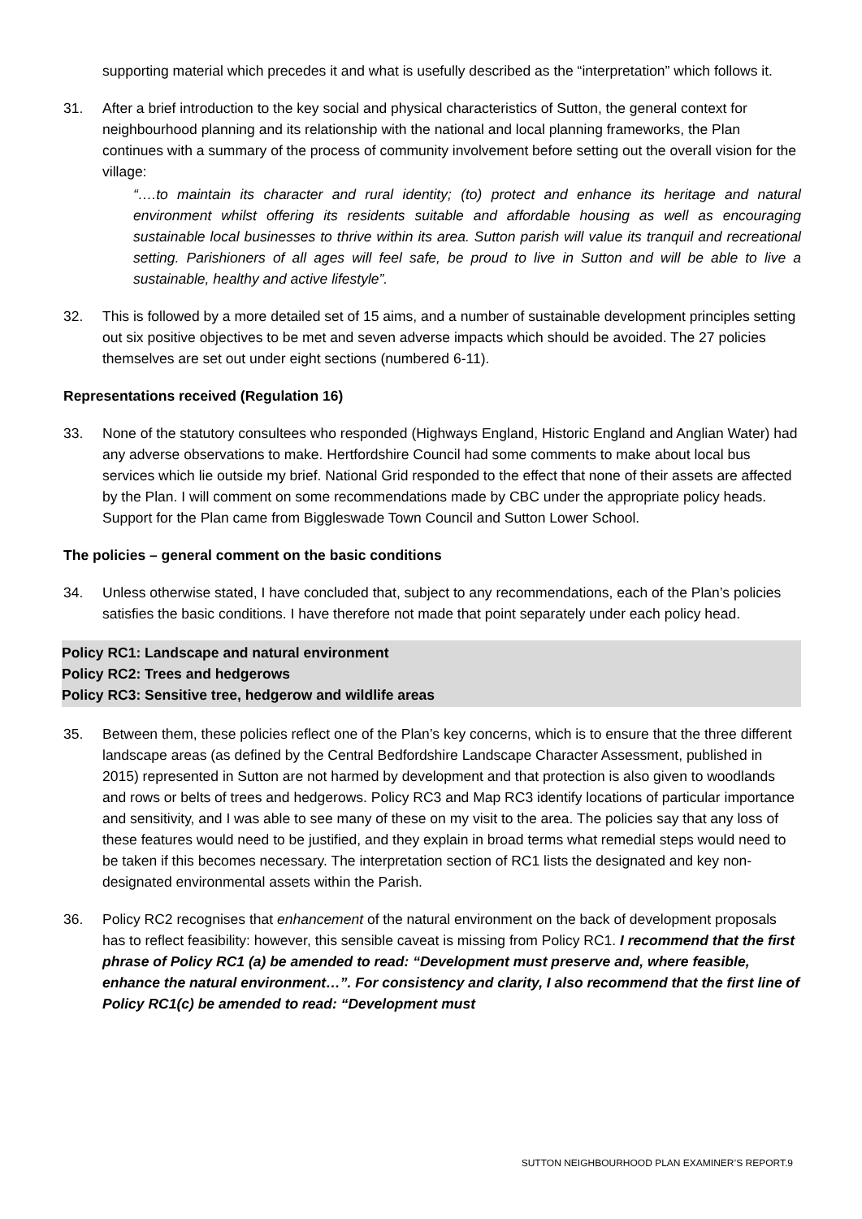supporting material which precedes it and what is usefully described as the “interpretation” which follows it.
31. After a brief introduction to the key social and physical characteristics of Sutton, the general context for neighbourhood planning and its relationship with the national and local planning frameworks, the Plan continues with a summary of the process of community involvement before setting out the overall vision for the village:
“….to maintain its character and rural identity; (to) protect and enhance its heritage and natural environment whilst offering its residents suitable and affordable housing as well as encouraging sustainable local businesses to thrive within its area. Sutton parish will value its tranquil and recreational setting. Parishioners of all ages will feel safe, be proud to live in Sutton and will be able to live a sustainable, healthy and active lifestyle”.
32. This is followed by a more detailed set of 15 aims, and a number of sustainable development principles setting out six positive objectives to be met and seven adverse impacts which should be avoided. The 27 policies themselves are set out under eight sections (numbered 6-11).
Representations received (Regulation 16)
33. None of the statutory consultees who responded (Highways England, Historic England and Anglian Water) had any adverse observations to make. Hertfordshire Council had some comments to make about local bus services which lie outside my brief. National Grid responded to the effect that none of their assets are affected by the Plan. I will comment on some recommendations made by CBC under the appropriate policy heads. Support for the Plan came from Biggleswade Town Council and Sutton Lower School.
The policies – general comment on the basic conditions
34. Unless otherwise stated, I have concluded that, subject to any recommendations, each of the Plan’s policies satisfies the basic conditions. I have therefore not made that point separately under each policy head.
Policy RC1: Landscape and natural environment
Policy RC2: Trees and hedgerows
Policy RC3: Sensitive tree, hedgerow and wildlife areas
35. Between them, these policies reflect one of the Plan’s key concerns, which is to ensure that the three different landscape areas (as defined by the Central Bedfordshire Landscape Character Assessment, published in 2015) represented in Sutton are not harmed by development and that protection is also given to woodlands and rows or belts of trees and hedgerows. Policy RC3 and Map RC3 identify locations of particular importance and sensitivity, and I was able to see many of these on my visit to the area. The policies say that any loss of these features would need to be justified, and they explain in broad terms what remedial steps would need to be taken if this becomes necessary. The interpretation section of RC1 lists the designated and key non-designated environmental assets within the Parish.
36. Policy RC2 recognises that enhancement of the natural environment on the back of development proposals has to reflect feasibility: however, this sensible caveat is missing from Policy RC1. I recommend that the first phrase of Policy RC1 (a) be amended to read: “Development must preserve and, where feasible, enhance the natural environment…”. For consistency and clarity, I also recommend that the first line of Policy RC1(c) be amended to read: “Development must
SUTTON NEIGHBOURHOOD PLAN EXAMINER’S REPORT.9